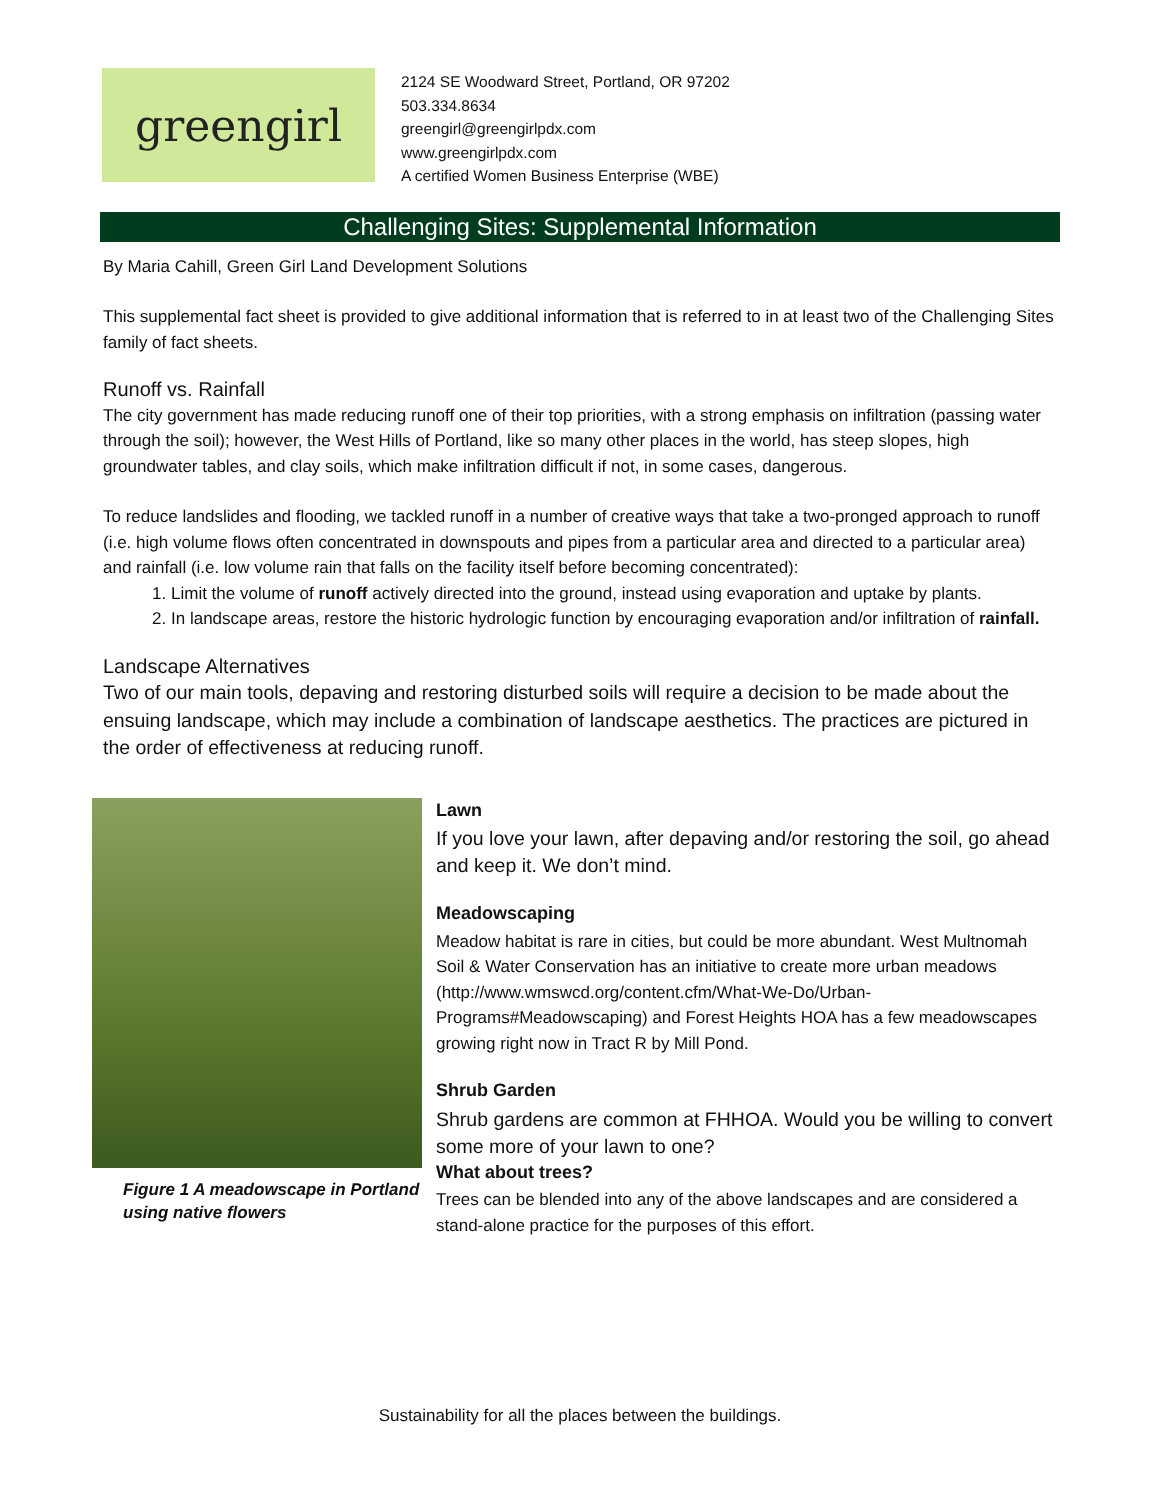greengirl
2124 SE Woodward Street, Portland, OR 97202
503.334.8634
greengirl@greengirlpdx.com
www.greengirlpdx.com
A certified Women Business Enterprise (WBE)
Challenging Sites: Supplemental Information
By Maria Cahill, Green Girl Land Development Solutions
This supplemental fact sheet is provided to give additional information that is referred to in at least two of the Challenging Sites family of fact sheets.
Runoff vs. Rainfall
The city government has made reducing runoff one of their top priorities, with a strong emphasis on infiltration (passing water through the soil); however, the West Hills of Portland, like so many other places in the world, has steep slopes, high groundwater tables, and clay soils, which make infiltration difficult if not, in some cases, dangerous.
To reduce landslides and flooding, we tackled runoff in a number of creative ways that take a two-pronged approach to runoff (i.e. high volume flows often concentrated in downspouts and pipes from a particular area and directed to a particular area) and rainfall (i.e. low volume rain that falls on the facility itself before becoming concentrated):
1. Limit the volume of runoff actively directed into the ground, instead using evaporation and uptake by plants.
2. In landscape areas, restore the historic hydrologic function by encouraging evaporation and/or infiltration of rainfall.
Landscape Alternatives
Two of our main tools, depaving and restoring disturbed soils will require a decision to be made about the ensuing landscape, which may include a combination of landscape aesthetics. The practices are pictured in the order of effectiveness at reducing runoff.
Figure 1 A meadowscape in Portland using native flowers
Lawn
If you love your lawn, after depaving and/or restoring the soil, go ahead and keep it. We don’t mind.
Meadowscaping
Meadow habitat is rare in cities, but could be more abundant. West Multnomah Soil & Water Conservation has an initiative to create more urban meadows (http://www.wmswcd.org/content.cfm/What-We-Do/Urban-Programs#Meadowscaping) and Forest Heights HOA has a few meadowscapes growing right now in Tract R by Mill Pond.
Shrub Garden
Shrub gardens are common at FHHOA. Would you be willing to convert some more of your lawn to one?
What about trees?
Trees can be blended into any of the above landscapes and are considered a stand-alone practice for the purposes of this effort.
Sustainability for all the places between the buildings.